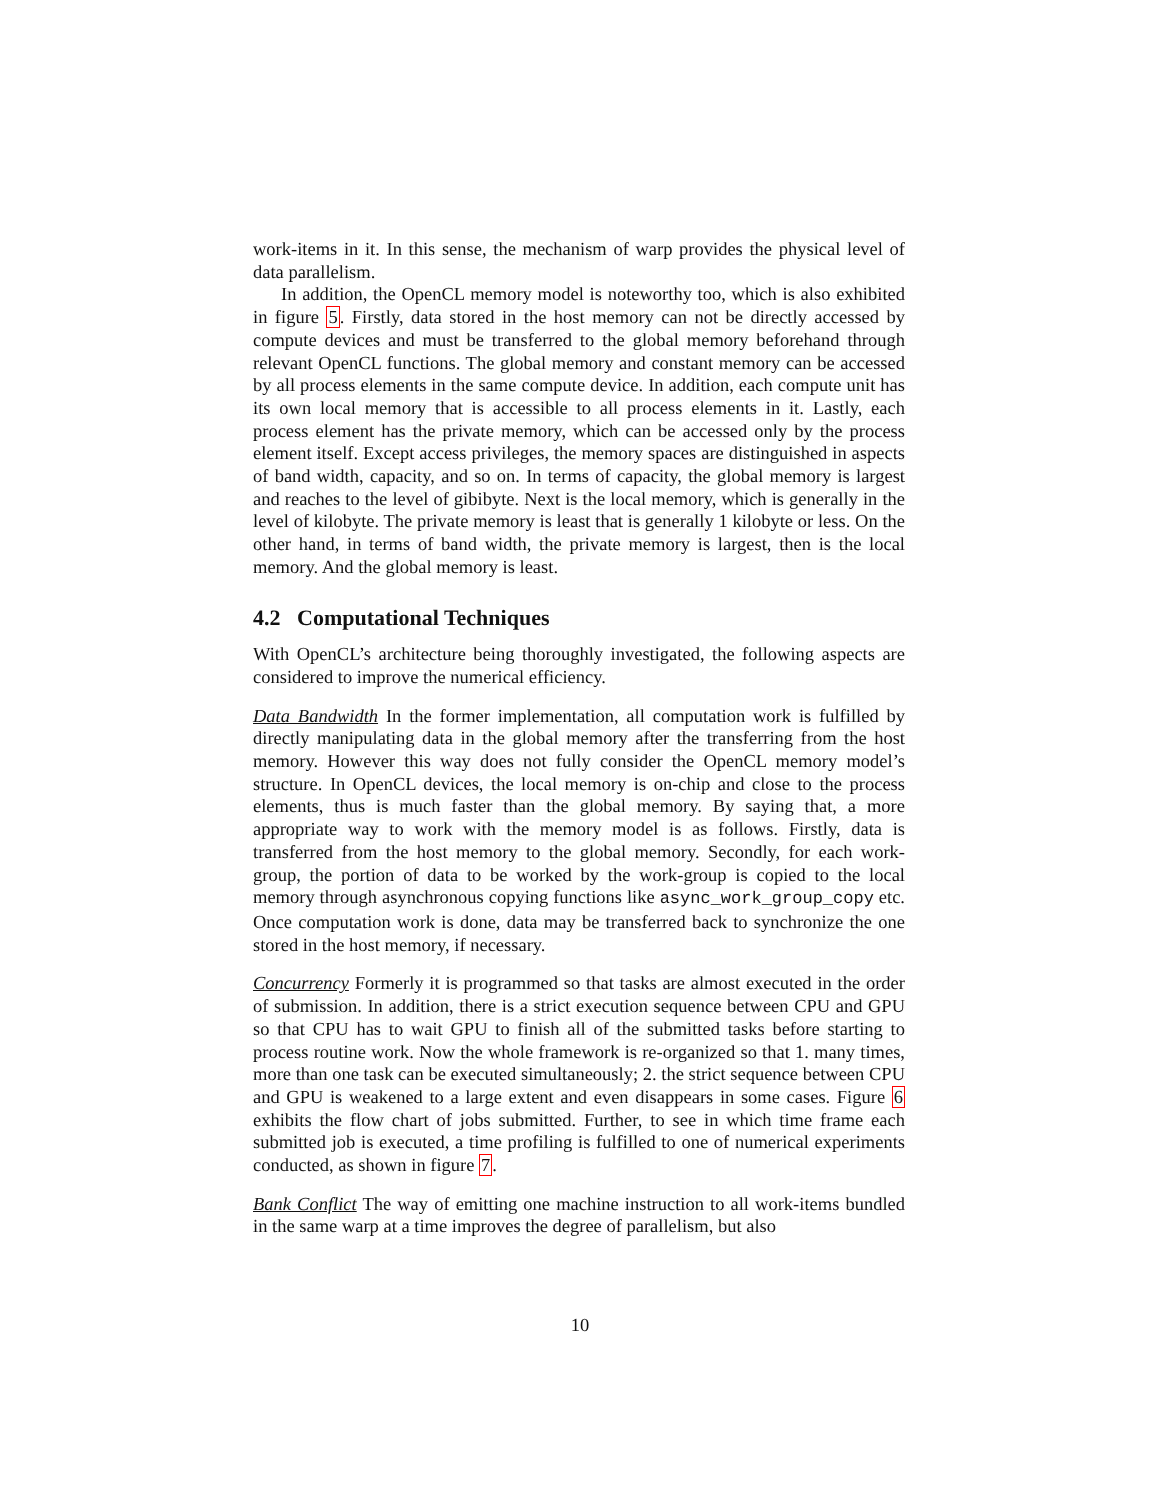work-items in it. In this sense, the mechanism of warp provides the physical level of data parallelism.
In addition, the OpenCL memory model is noteworthy too, which is also exhibited in figure 5. Firstly, data stored in the host memory can not be directly accessed by compute devices and must be transferred to the global memory beforehand through relevant OpenCL functions. The global memory and constant memory can be accessed by all process elements in the same compute device. In addition, each compute unit has its own local memory that is accessible to all process elements in it. Lastly, each process element has the private memory, which can be accessed only by the process element itself. Except access privileges, the memory spaces are distinguished in aspects of band width, capacity, and so on. In terms of capacity, the global memory is largest and reaches to the level of gibibyte. Next is the local memory, which is generally in the level of kilobyte. The private memory is least that is generally 1 kilobyte or less. On the other hand, in terms of band width, the private memory is largest, then is the local memory. And the global memory is least.
4.2 Computational Techniques
With OpenCL’s architecture being thoroughly investigated, the following aspects are considered to improve the numerical efficiency.
Data Bandwidth In the former implementation, all computation work is fulfilled by directly manipulating data in the global memory after the transferring from the host memory. However this way does not fully consider the OpenCL memory model’s structure. In OpenCL devices, the local memory is on-chip and close to the process elements, thus is much faster than the global memory. By saying that, a more appropriate way to work with the memory model is as follows. Firstly, data is transferred from the host memory to the global memory. Secondly, for each work-group, the portion of data to be worked by the work-group is copied to the local memory through asynchronous copying functions like async_work_group_copy etc. Once computation work is done, data may be transferred back to synchronize the one stored in the host memory, if necessary.
Concurrency Formerly it is programmed so that tasks are almost executed in the order of submission. In addition, there is a strict execution sequence between CPU and GPU so that CPU has to wait GPU to finish all of the submitted tasks before starting to process routine work. Now the whole framework is re-organized so that 1. many times, more than one task can be executed simultaneously; 2. the strict sequence between CPU and GPU is weakened to a large extent and even disappears in some cases. Figure 6 exhibits the flow chart of jobs submitted. Further, to see in which time frame each submitted job is executed, a time profiling is fulfilled to one of numerical experiments conducted, as shown in figure 7.
Bank Conflict The way of emitting one machine instruction to all work-items bundled in the same warp at a time improves the degree of parallelism, but also
10